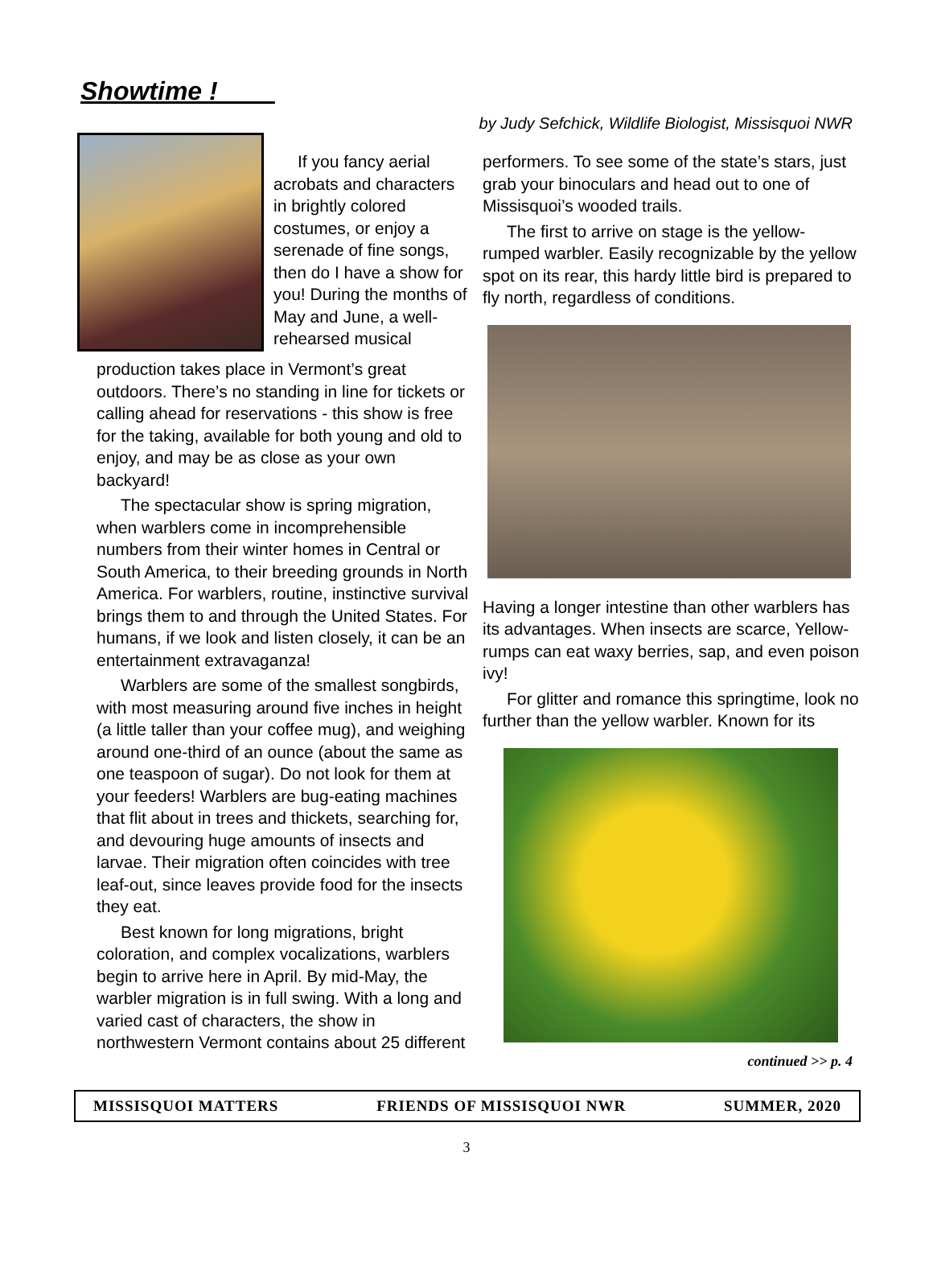Showtime !
by Judy Sefchick, Wildlife Biologist, Missisquoi NWR
If you fancy aerial acrobats and characters in brightly colored costumes, or enjoy a serenade of fine songs, then do I have a show for you! During the months of May and June, a well-rehearsed musical
production takes place in Vermont’s great outdoors. There’s no standing in line for tickets or calling ahead for reservations - this show is free for the taking, available for both young and old to enjoy, and may be as close as your own backyard!
The spectacular show is spring migration, when warblers come in incomprehensible numbers from their winter homes in Central or South America, to their breeding grounds in North America. For warblers, routine, instinctive survival brings them to and through the United States. For humans, if we look and listen closely, it can be an entertainment extravaganza!
Warblers are some of the smallest songbirds, with most measuring around five inches in height (a little taller than your coffee mug), and weighing around one-third of an ounce (about the same as one teaspoon of sugar). Do not look for them at your feeders! Warblers are bug-eating machines that flit about in trees and thickets, searching for, and devouring huge amounts of insects and larvae. Their migration often coincides with tree leaf-out, since leaves provide food for the insects they eat.
Best known for long migrations, bright coloration, and complex vocalizations, warblers begin to arrive here in April. By mid-May, the warbler migration is in full swing. With a long and varied cast of characters, the show in northwestern Vermont contains about 25 different
performers. To see some of the state’s stars, just grab your binoculars and head out to one of Missisquoi’s wooded trails.
The first to arrive on stage is the yellow-rumped warbler. Easily recognizable by the yellow spot on its rear, this hardy little bird is prepared to fly north, regardless of conditions.
Having a longer intestine than other warblers has its advantages. When insects are scarce, Yellow-rumps can eat waxy berries, sap, and even poison ivy!
For glitter and romance this springtime, look no further than the yellow warbler. Known for its
continued >> p. 4
MISSISQUOI MATTERS FRIENDS OF MISSISQUOI NWR SUMMER, 2020
3